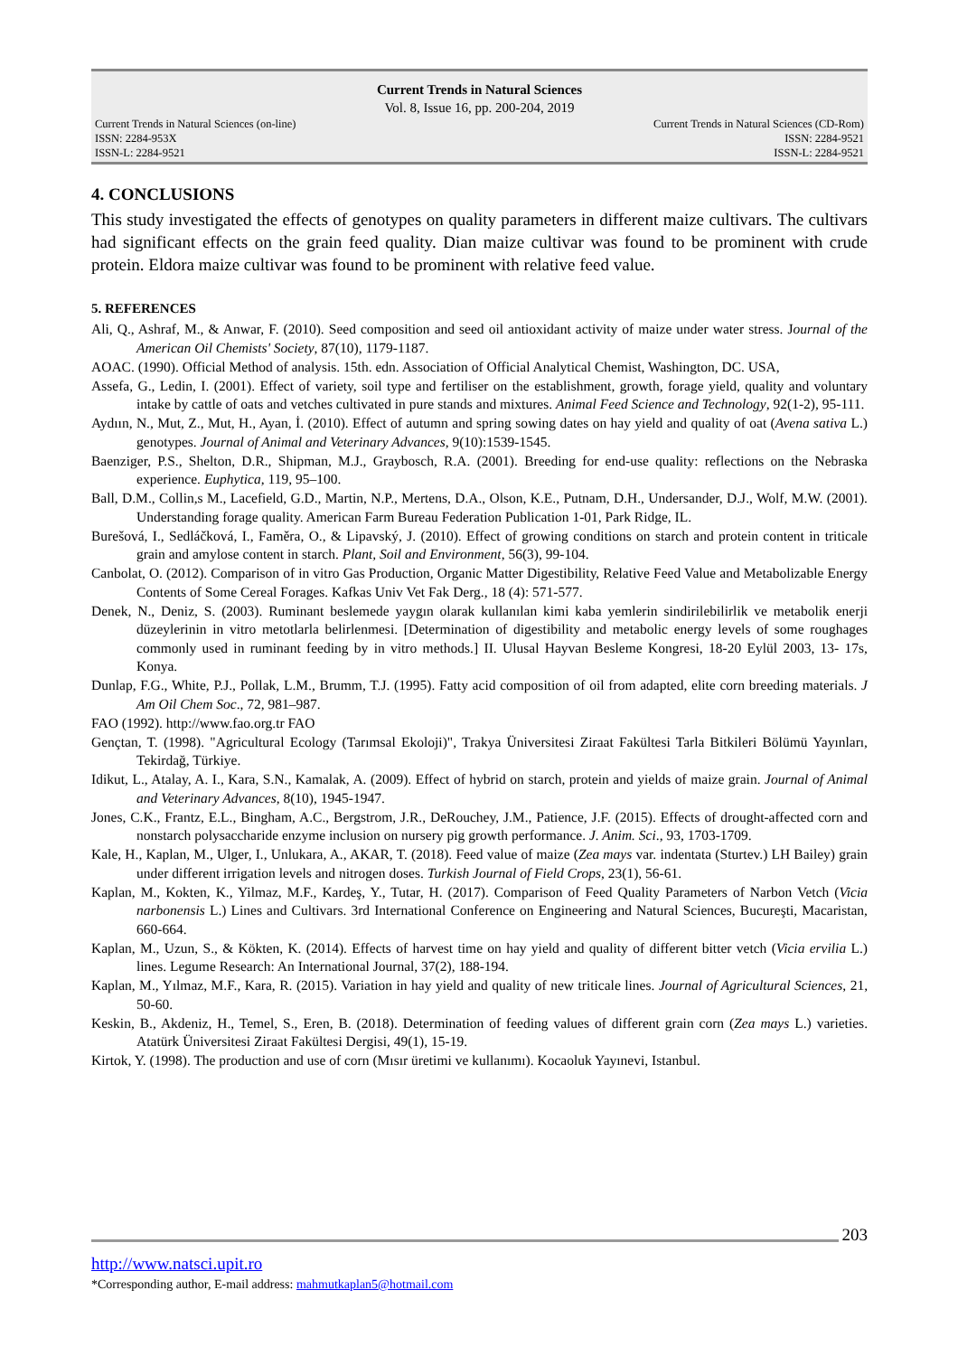Current Trends in Natural Sciences
Vol. 8, Issue 16, pp. 200-204, 2019
Current Trends in Natural Sciences (on-line) Current Trends in Natural Sciences (CD-Rom)
ISSN: 2284-953X ISSN: 2284-9521
ISSN-L: 2284-9521 ISSN-L: 2284-9521
4. CONCLUSIONS
This study investigated the effects of genotypes on quality parameters in different maize cultivars. The cultivars had significant effects on the grain feed quality. Dian maize cultivar was found to be prominent with crude protein. Eldora maize cultivar was found to be prominent with relative feed value.
5. REFERENCES
Ali, Q., Ashraf, M., & Anwar, F. (2010). Seed composition and seed oil antioxidant activity of maize under water stress. Journal of the American Oil Chemists' Society, 87(10), 1179-1187.
AOAC. (1990). Official Method of analysis. 15th. edn. Association of Official Analytical Chemist, Washington, DC. USA,
Assefa, G., Ledin, I. (2001). Effect of variety, soil type and fertiliser on the establishment, growth, forage yield, quality and voluntary intake by cattle of oats and vetches cultivated in pure stands and mixtures. Animal Feed Science and Technology, 92(1-2), 95-111.
Aydıın, N., Mut, Z., Mut, H., Ayan, İ. (2010). Effect of autumn and spring sowing dates on hay yield and quality of oat (Avena sativa L.) genotypes. Journal of Animal and Veterinary Advances, 9(10):1539-1545.
Baenziger, P.S., Shelton, D.R., Shipman, M.J., Graybosch, R.A. (2001). Breeding for end-use quality: reflections on the Nebraska experience. Euphytica, 119, 95–100.
Ball, D.M., Collin,s M., Lacefield, G.D., Martin, N.P., Mertens, D.A., Olson, K.E., Putnam, D.H., Undersander, D.J., Wolf, M.W. (2001). Understanding forage quality. American Farm Bureau Federation Publication 1-01, Park Ridge, IL.
Burešová, I., Sedláčková, I., Faměra, O., & Lipavský, J. (2010). Effect of growing conditions on starch and protein content in triticale grain and amylose content in starch. Plant, Soil and Environment, 56(3), 99-104.
Canbolat, O. (2012). Comparison of in vitro Gas Production, Organic Matter Digestibility, Relative Feed Value and Metabolizable Energy Contents of Some Cereal Forages. Kafkas Univ Vet Fak Derg., 18 (4): 571-577.
Denek, N., Deniz, S. (2003). Ruminant beslemede yaygın olarak kullanılan kimi kaba yemlerin sindirilebilirlik ve metabolik enerji düzeylerinin in vitro metotlarla belirlenmesi. [Determination of digestibility and metabolic energy levels of some roughages commonly used in ruminant feeding by in vitro methods.] II. Ulusal Hayvan Besleme Kongresi, 18-20 Eylül 2003, 13- 17s, Konya.
Dunlap, F.G., White, P.J., Pollak, L.M., Brumm, T.J. (1995). Fatty acid composition of oil from adapted, elite corn breeding materials. J Am Oil Chem Soc., 72, 981–987.
FAO (1992). http://www.fao.org.tr FAO
Gençtan, T. (1998). "Agricultural Ecology (Tarımsal Ekoloji)", Trakya Üniversitesi Ziraat Fakültesi Tarla Bitkileri Bölümü Yayınları, Tekirdağ, Türkiye.
Idikut, L., Atalay, A. I., Kara, S.N., Kamalak, A. (2009). Effect of hybrid on starch, protein and yields of maize grain. Journal of Animal and Veterinary Advances, 8(10), 1945-1947.
Jones, C.K., Frantz, E.L., Bingham, A.C., Bergstrom, J.R., DeRouchey, J.M., Patience, J.F. (2015). Effects of drought-affected corn and nonstarch polysaccharide enzyme inclusion on nursery pig growth performance. J. Anim. Sci., 93, 1703-1709.
Kale, H., Kaplan, M., Ulger, I., Unlukara, A., AKAR, T. (2018). Feed value of maize (Zea mays var. indentata (Sturtev.) LH Bailey) grain under different irrigation levels and nitrogen doses. Turkish Journal of Field Crops, 23(1), 56-61.
Kaplan, M., Kokten, K., Yilmaz, M.F., Kardeş, Y., Tutar, H. (2017). Comparison of Feed Quality Parameters of Narbon Vetch (Vicia narbonensis L.) Lines and Cultivars. 3rd International Conference on Engineering and Natural Sciences, Bucureşti, Macaristan, 660-664.
Kaplan, M., Uzun, S., & Kökten, K. (2014). Effects of harvest time on hay yield and quality of different bitter vetch (Vicia ervilia L.) lines. Legume Research: An International Journal, 37(2), 188-194.
Kaplan, M., Yılmaz, M.F., Kara, R. (2015). Variation in hay yield and quality of new triticale lines. Journal of Agricultural Sciences, 21, 50-60.
Keskin, B., Akdeniz, H., Temel, S., Eren, B. (2018). Determination of feeding values of different grain corn (Zea mays L.) varieties. Atatürk Üniversitesi Ziraat Fakültesi Dergisi, 49(1), 15-19.
Kirtok, Y. (1998). The production and use of corn (Mısır üretimi ve kullanımı). Kocaoluk Yayınevi, Istanbul.
203
http://www.natsci.upit.ro
*Corresponding author, E-mail address: mahmutkaplan5@hotmail.com